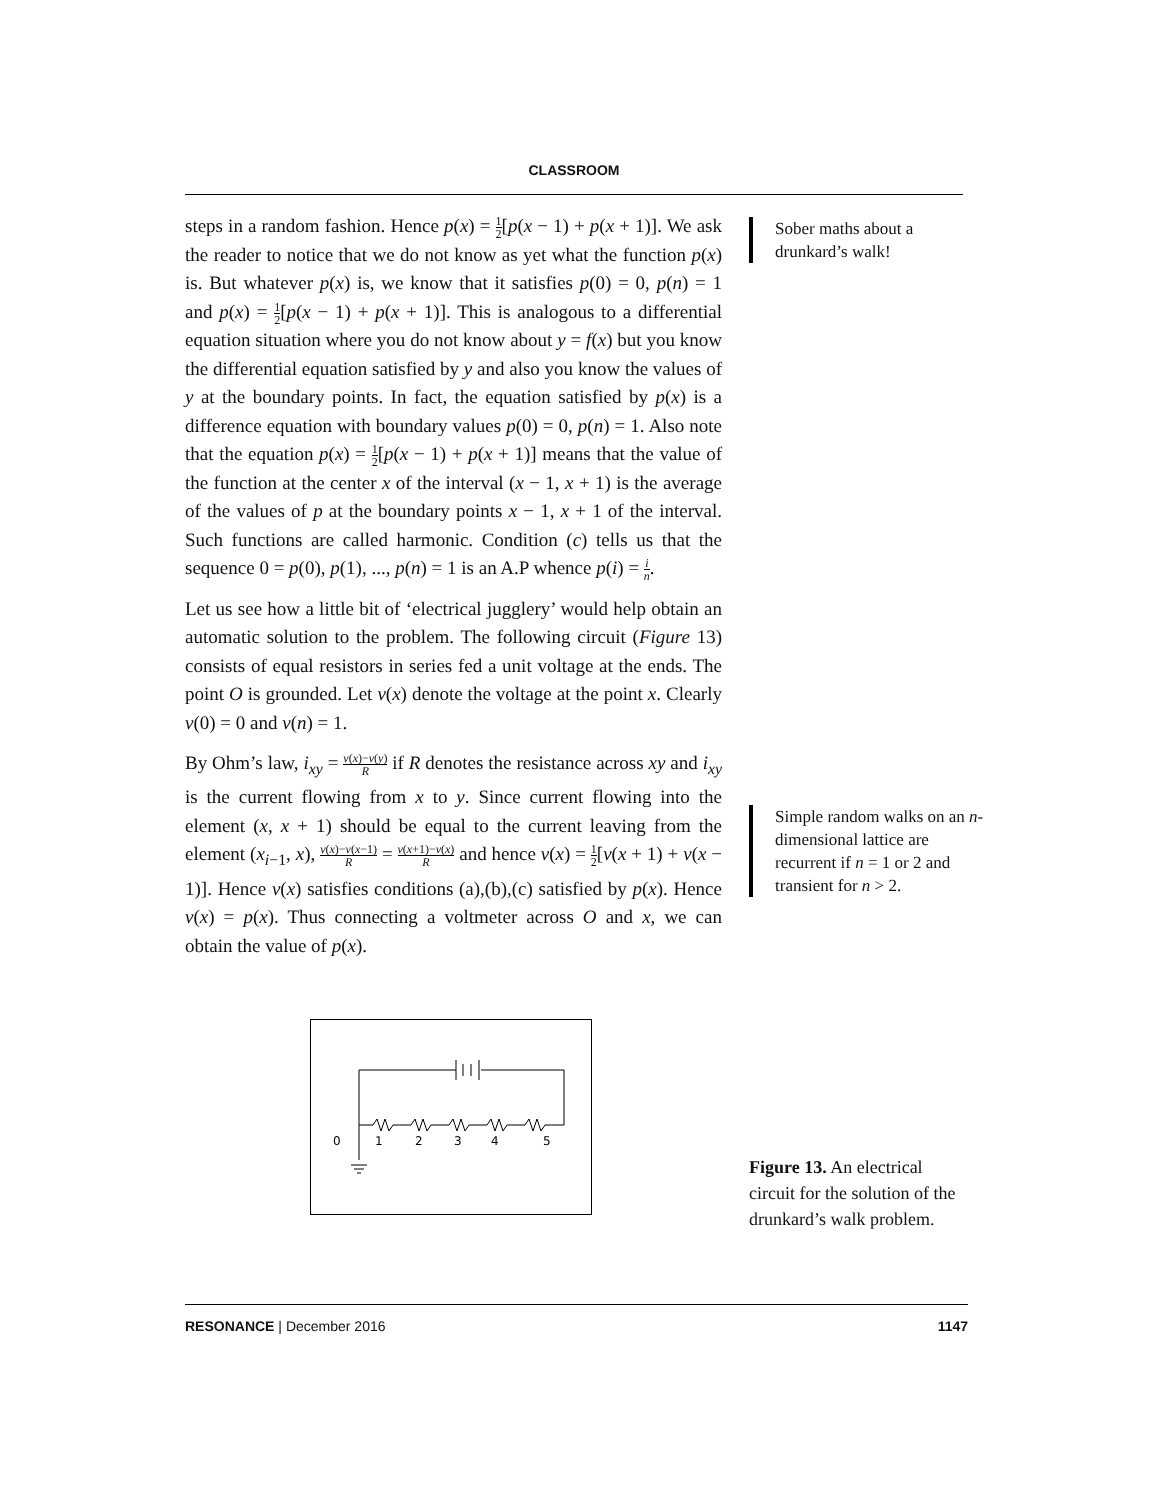CLASSROOM
steps in a random fashion. Hence p(x) = 1 2[p(x − 1) + p(x + 1)]. We ask the reader to notice that we do not know as yet what the function p(x) is. But whatever p(x) is, we know that it satisfies p(0) = 0, p(n) = 1 and p(x) = 1 2[p(x − 1) + p(x + 1)]. This is analogous to a differential equation situation where you do not know about y = f(x) but you know the differential equation satisfied by y and also you know the values of y at the boundary points. In fact, the equation satisfied by p(x) is a difference equation with boundary values p(0) = 0, p(n) = 1. Also note that the equation p(x) = 1 2[p(x − 1) + p(x + 1)] means that the value of the function at the center x of the interval (x − 1, x + 1) is the average of the values of p at the boundary points x − 1, x + 1 of the interval. Such functions are called harmonic. Condition (c) tells us that the sequence 0 = p(0), p(1), ..., p(n) = 1 is an A.P whence p(i) = i n.
Let us see how a little bit of ‘electrical jugglery’ would help obtain an automatic solution to the problem. The following circuit (Figure 13) consists of equal resistors in series fed a unit voltage at the ends. The point O is grounded. Let v(x) denote the voltage at the point x. Clearly v(0) = 0 and v(n) = 1.
By Ohm’s law, i<sub>xy</sub> = v(x)−v(y) R if R denotes the resistance across xy and i<sub>xy</sub> is the current flowing from x to y. Since current flowing into the element (x, x + 1) should be equal to the current leaving from the element (x<sub>i−1</sub>, x), v(x)−v(x−1) R = v(x+1)−v(x) R and hence v(x) = 1 2[v(x + 1) + v(x − 1)]. Hence v(x) satisfies conditions (a),(b),(c) satisfied by p(x). Hence v(x) = p(x). Thus connecting a voltmeter across O and x, we can obtain the value of p(x).
Sober maths about a drunkard’s walk!
Simple random walks on an n-dimensional lattice are recurrent if n = 1 or 2 and transient for n > 2.
0
1
2
3
4
5
Figure 13. An electrical circuit for the solution of the drunkard’s walk problem.
RESONANCE | December 2016 1147